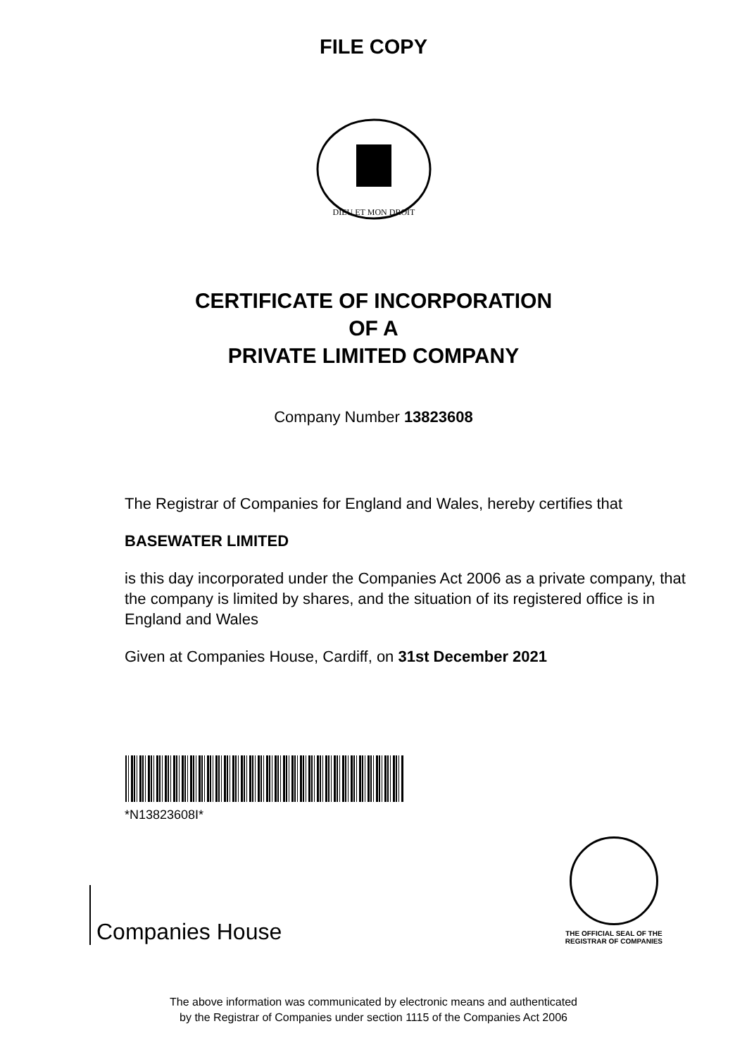FILE COPY
DIEU ET MON DROIT
CERTIFICATE OF INCORPORATION
OF A
PRIVATE LIMITED COMPANY
Company Number 13823608
The Registrar of Companies for England and Wales, hereby certifies that
BASEWATER LIMITED
is this day incorporated under the Companies Act 2006 as a private company, that the company is limited by shares, and the situation of its registered office is in England and Wales
Given at Companies House, Cardiff, on 31st December 2021
*N13823608I*
Companies House
THE OFFICIAL SEAL OF THE
REGISTRAR OF COMPANIES
The above information was communicated by electronic means and authenticated
by the Registrar of Companies under section 1115 of the Companies Act 2006